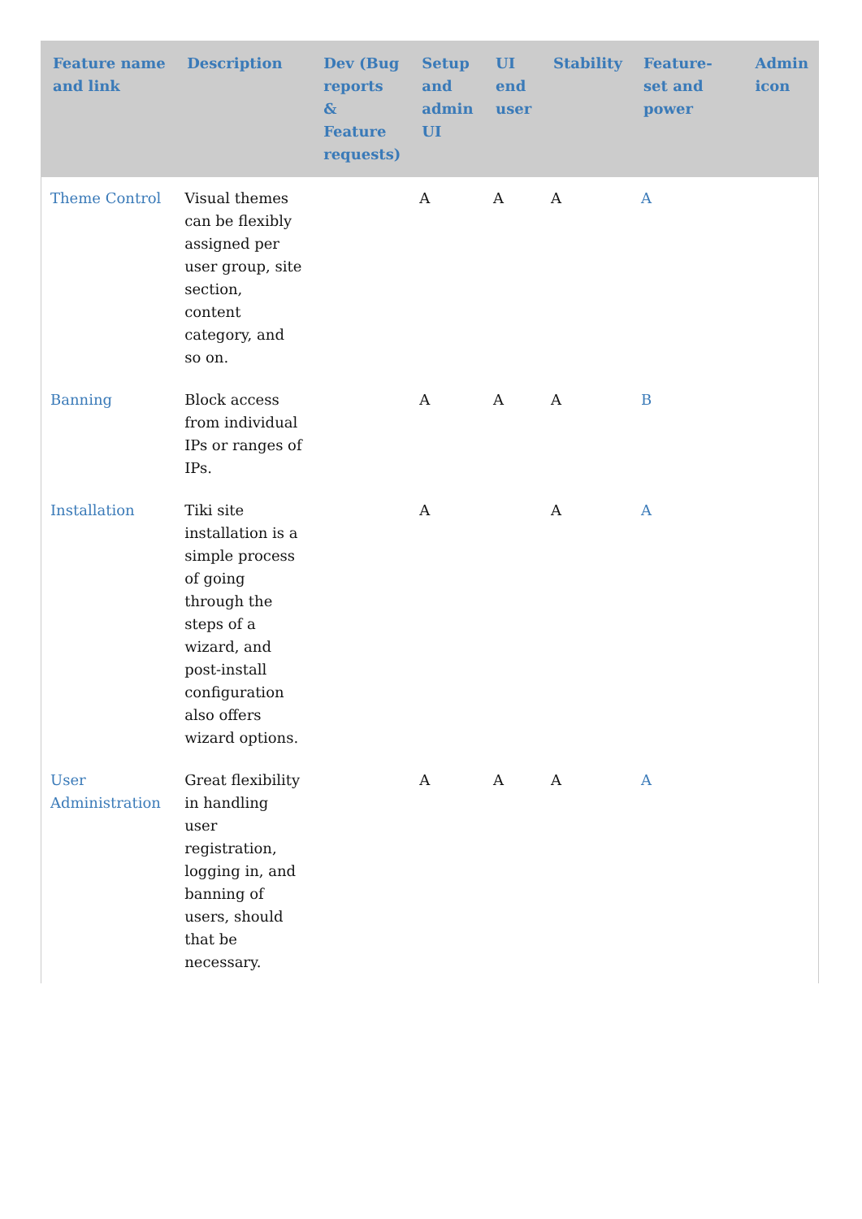| Feature name and link | Description | Dev (Bug reports & Feature requests) | Setup and admin UI | UI end user | Stability | Feature-set and power | Admin icon |
| --- | --- | --- | --- | --- | --- | --- | --- |
| Theme Control | Visual themes can be flexibly assigned per user group, site section, content category, and so on. | | A | A | A | A | |
| Banning | Block access from individual IPs or ranges of IPs. | | A | A | A | B | |
| Installation | Tiki site installation is a simple process of going through the steps of a wizard, and post-install configuration also offers wizard options. | | A | | A | A | |
| User Administration | Great flexibility in handling user registration, logging in, and banning of users, should that be necessary. | | A | A | A | A | |